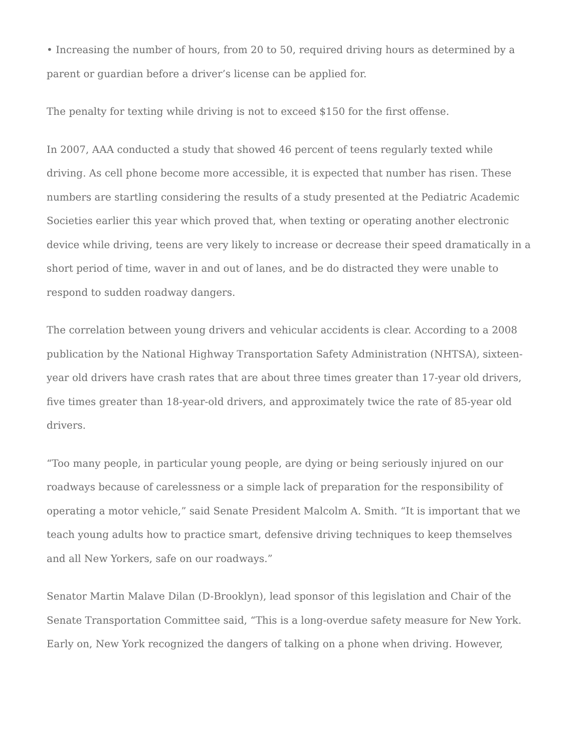• Increasing the number of hours, from 20 to 50, required driving hours as determined by a parent or guardian before a driver’s license can be applied for.
The penalty for texting while driving is not to exceed $150 for the first offense.
In 2007, AAA conducted a study that showed 46 percent of teens regularly texted while driving. As cell phone become more accessible, it is expected that number has risen. These numbers are startling considering the results of a study presented at the Pediatric Academic Societies earlier this year which proved that, when texting or operating another electronic device while driving, teens are very likely to increase or decrease their speed dramatically in a short period of time, waver in and out of lanes, and be do distracted they were unable to respond to sudden roadway dangers.
The correlation between young drivers and vehicular accidents is clear. According to a 2008 publication by the National Highway Transportation Safety Administration (NHTSA), sixteen-year old drivers have crash rates that are about three times greater than 17-year old drivers, five times greater than 18-year-old drivers, and approximately twice the rate of 85-year old drivers.
“Too many people, in particular young people, are dying or being seriously injured on our roadways because of carelessness or a simple lack of preparation for the responsibility of operating a motor vehicle,” said Senate President Malcolm A. Smith. “It is important that we teach young adults how to practice smart, defensive driving techniques to keep themselves and all New Yorkers, safe on our roadways.”
Senator Martin Malave Dilan (D-Brooklyn), lead sponsor of this legislation and Chair of the Senate Transportation Committee said, “This is a long-overdue safety measure for New York. Early on, New York recognized the dangers of talking on a phone when driving. However,